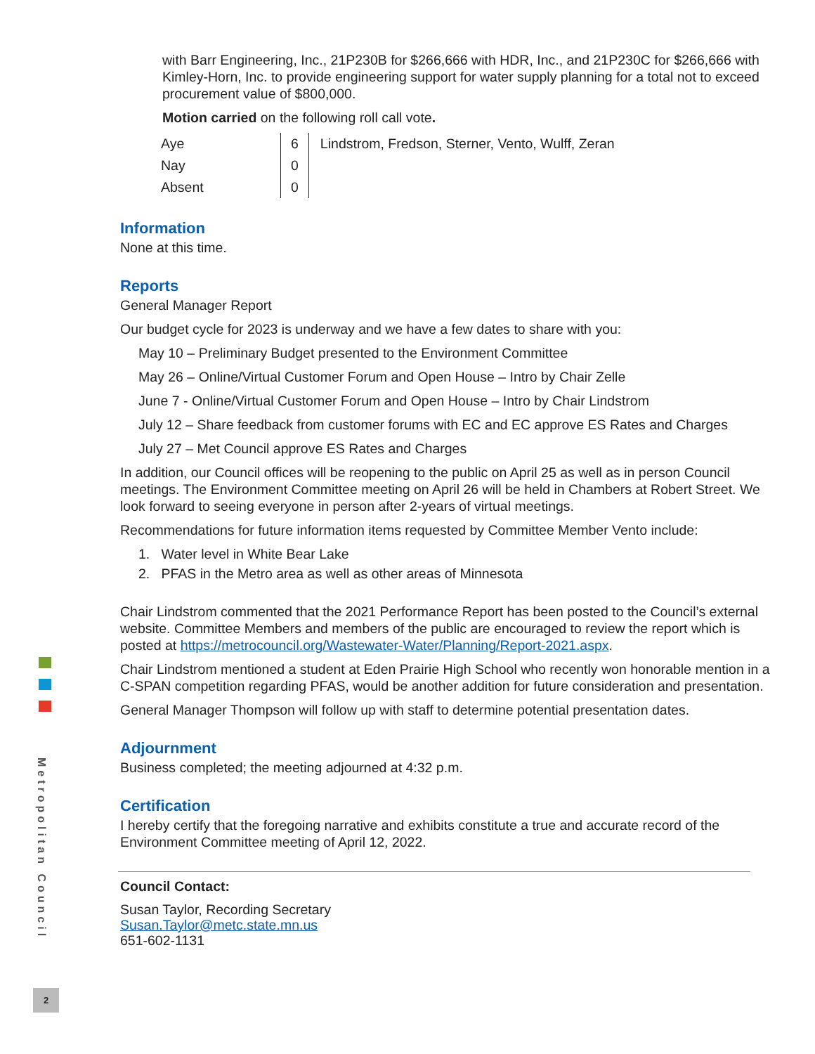with Barr Engineering, Inc., 21P230B for $266,666 with HDR, Inc., and 21P230C for $266,666 with Kimley-Horn, Inc. to provide engineering support for water supply planning for a total not to exceed procurement value of $800,000.
Motion carried on the following roll call vote.
| Aye | 6 | Lindstrom, Fredson, Sterner, Vento, Wulff, Zeran |
| Nay | 0 | |
| Absent | 0 | |
Information
None at this time.
Reports
General Manager Report
Our budget cycle for 2023 is underway and we have a few dates to share with you:
May 10 – Preliminary Budget presented to the Environment Committee
May 26 – Online/Virtual Customer Forum and Open House – Intro by Chair Zelle
June 7 - Online/Virtual Customer Forum and Open House – Intro by Chair Lindstrom
July 12 – Share feedback from customer forums with EC and EC approve ES Rates and Charges
July 27 – Met Council approve ES Rates and Charges
In addition, our Council offices will be reopening to the public on April 25 as well as in person Council meetings. The Environment Committee meeting on April 26 will be held in Chambers at Robert Street. We look forward to seeing everyone in person after 2-years of virtual meetings.
Recommendations for future information items requested by Committee Member Vento include:
1. Water level in White Bear Lake
2. PFAS in the Metro area as well as other areas of Minnesota
Chair Lindstrom commented that the 2021 Performance Report has been posted to the Council’s external website. Committee Members and members of the public are encouraged to review the report which is posted at https://metrocouncil.org/Wastewater-Water/Planning/Report-2021.aspx.
Chair Lindstrom mentioned a student at Eden Prairie High School who recently won honorable mention in a C-SPAN competition regarding PFAS, would be another addition for future consideration and presentation.
General Manager Thompson will follow up with staff to determine potential presentation dates.
Adjournment
Business completed; the meeting adjourned at 4:32 p.m.
Certification
I hereby certify that the foregoing narrative and exhibits constitute a true and accurate record of the Environment Committee meeting of April 12, 2022.
Council Contact:
Susan Taylor, Recording Secretary
Susan.Taylor@metc.state.mn.us
651-602-1131
Metropolitan Council
2